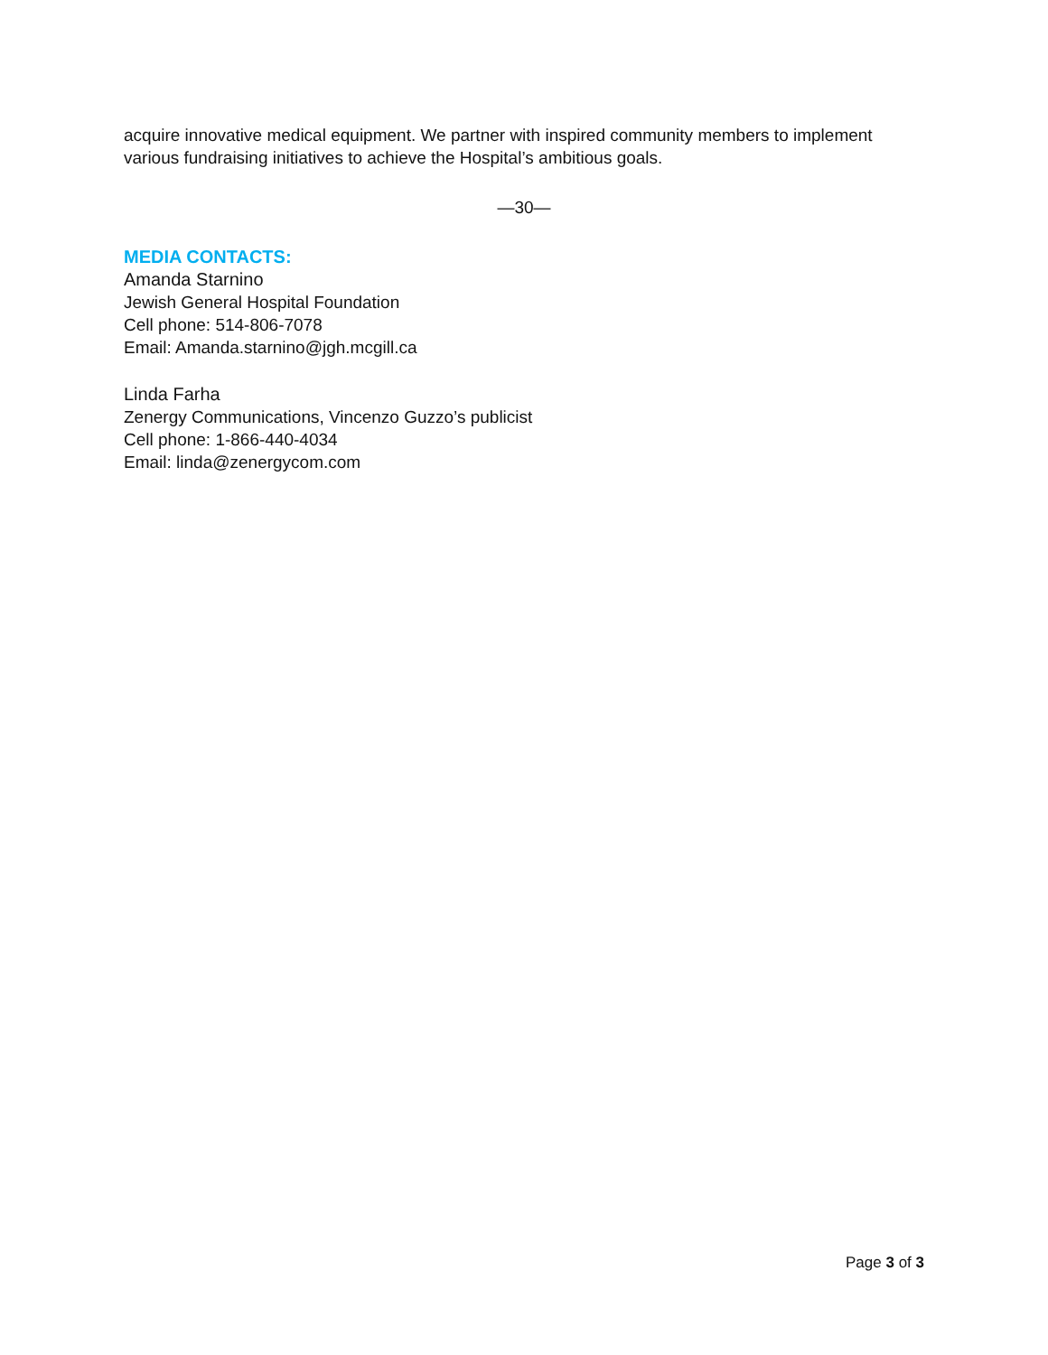acquire innovative medical equipment. We partner with inspired community members to implement various fundraising initiatives to achieve the Hospital’s ambitious goals.
—30—
MEDIA CONTACTS:
Amanda Starnino
Jewish General Hospital Foundation
Cell phone: 514-806-7078
Email: Amanda.starnino@jgh.mcgill.ca
Linda Farha
Zenergy Communications, Vincenzo Guzzo’s publicist
Cell phone: 1-866-440-4034
Email: linda@zenergycom.com
Page 3 of 3